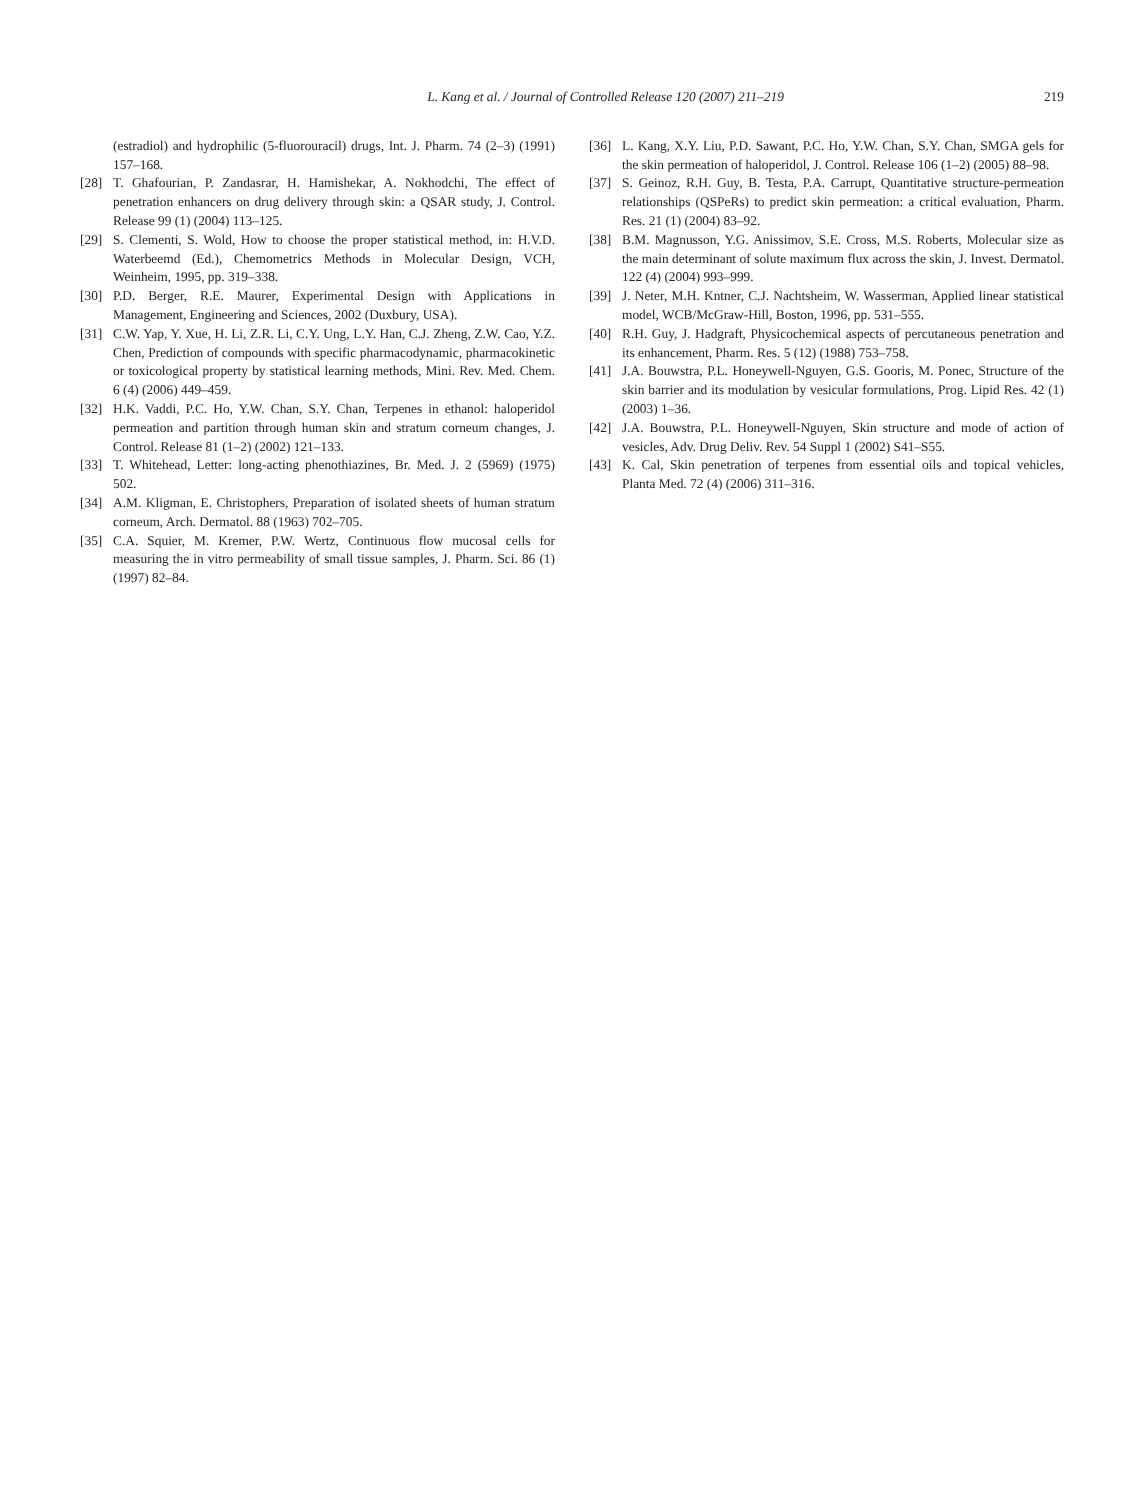L. Kang et al. / Journal of Controlled Release 120 (2007) 211–219 219
(estradiol) and hydrophilic (5-fluorouracil) drugs, Int. J. Pharm. 74 (2–3) (1991) 157–168.
[28] T. Ghafourian, P. Zandasrar, H. Hamishekar, A. Nokhodchi, The effect of penetration enhancers on drug delivery through skin: a QSAR study, J. Control. Release 99 (1) (2004) 113–125.
[29] S. Clementi, S. Wold, How to choose the proper statistical method, in: H.V.D. Waterbeemd (Ed.), Chemometrics Methods in Molecular Design, VCH, Weinheim, 1995, pp. 319–338.
[30] P.D. Berger, R.E. Maurer, Experimental Design with Applications in Management, Engineering and Sciences, 2002 (Duxbury, USA).
[31] C.W. Yap, Y. Xue, H. Li, Z.R. Li, C.Y. Ung, L.Y. Han, C.J. Zheng, Z.W. Cao, Y.Z. Chen, Prediction of compounds with specific pharmacodynamic, pharmacokinetic or toxicological property by statistical learning methods, Mini. Rev. Med. Chem. 6 (4) (2006) 449–459.
[32] H.K. Vaddi, P.C. Ho, Y.W. Chan, S.Y. Chan, Terpenes in ethanol: haloperidol permeation and partition through human skin and stratum corneum changes, J. Control. Release 81 (1–2) (2002) 121–133.
[33] T. Whitehead, Letter: long-acting phenothiazines, Br. Med. J. 2 (5969) (1975) 502.
[34] A.M. Kligman, E. Christophers, Preparation of isolated sheets of human stratum corneum, Arch. Dermatol. 88 (1963) 702–705.
[35] C.A. Squier, M. Kremer, P.W. Wertz, Continuous flow mucosal cells for measuring the in vitro permeability of small tissue samples, J. Pharm. Sci. 86 (1) (1997) 82–84.
[36] L. Kang, X.Y. Liu, P.D. Sawant, P.C. Ho, Y.W. Chan, S.Y. Chan, SMGA gels for the skin permeation of haloperidol, J. Control. Release 106 (1–2) (2005) 88–98.
[37] S. Geinoz, R.H. Guy, B. Testa, P.A. Carrupt, Quantitative structure-permeation relationships (QSPeRs) to predict skin permeation: a critical evaluation, Pharm. Res. 21 (1) (2004) 83–92.
[38] B.M. Magnusson, Y.G. Anissimov, S.E. Cross, M.S. Roberts, Molecular size as the main determinant of solute maximum flux across the skin, J. Invest. Dermatol. 122 (4) (2004) 993–999.
[39] J. Neter, M.H. Kntner, C.J. Nachtsheim, W. Wasserman, Applied linear statistical model, WCB/McGraw-Hill, Boston, 1996, pp. 531–555.
[40] R.H. Guy, J. Hadgraft, Physicochemical aspects of percutaneous penetration and its enhancement, Pharm. Res. 5 (12) (1988) 753–758.
[41] J.A. Bouwstra, P.L. Honeywell-Nguyen, G.S. Gooris, M. Ponec, Structure of the skin barrier and its modulation by vesicular formulations, Prog. Lipid Res. 42 (1) (2003) 1–36.
[42] J.A. Bouwstra, P.L. Honeywell-Nguyen, Skin structure and mode of action of vesicles, Adv. Drug Deliv. Rev. 54 Suppl 1 (2002) S41–S55.
[43] K. Cal, Skin penetration of terpenes from essential oils and topical vehicles, Planta Med. 72 (4) (2006) 311–316.